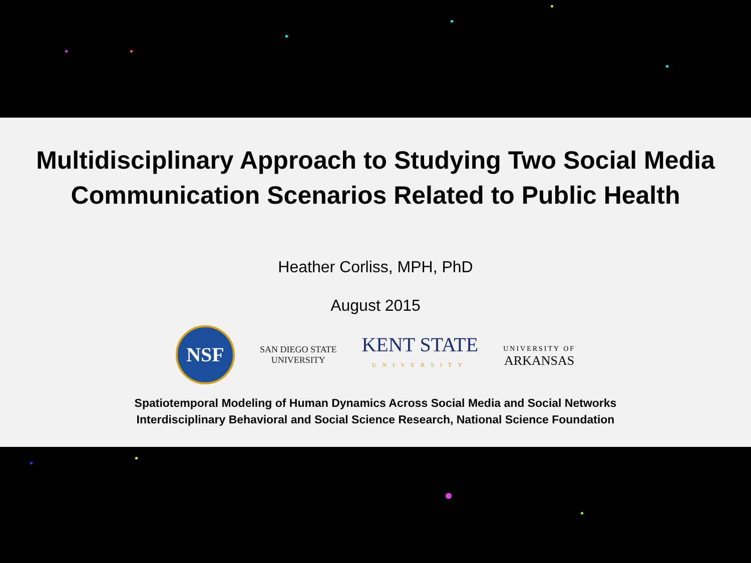Multidisciplinary Approach to Studying Two Social Media
Communication Scenarios Related to Public Health
Heather Corliss, MPH, PhD
August 2015
NSF
SAN DIEGO STATE
UNIVERSITY
KENT STATE
UNIVERSITY
UNIVERSITY OF
ARKANSAS
Spatiotemporal Modeling of Human Dynamics Across Social Media and Social Networks
Interdisciplinary Behavioral and Social Science Research, National Science Foundation